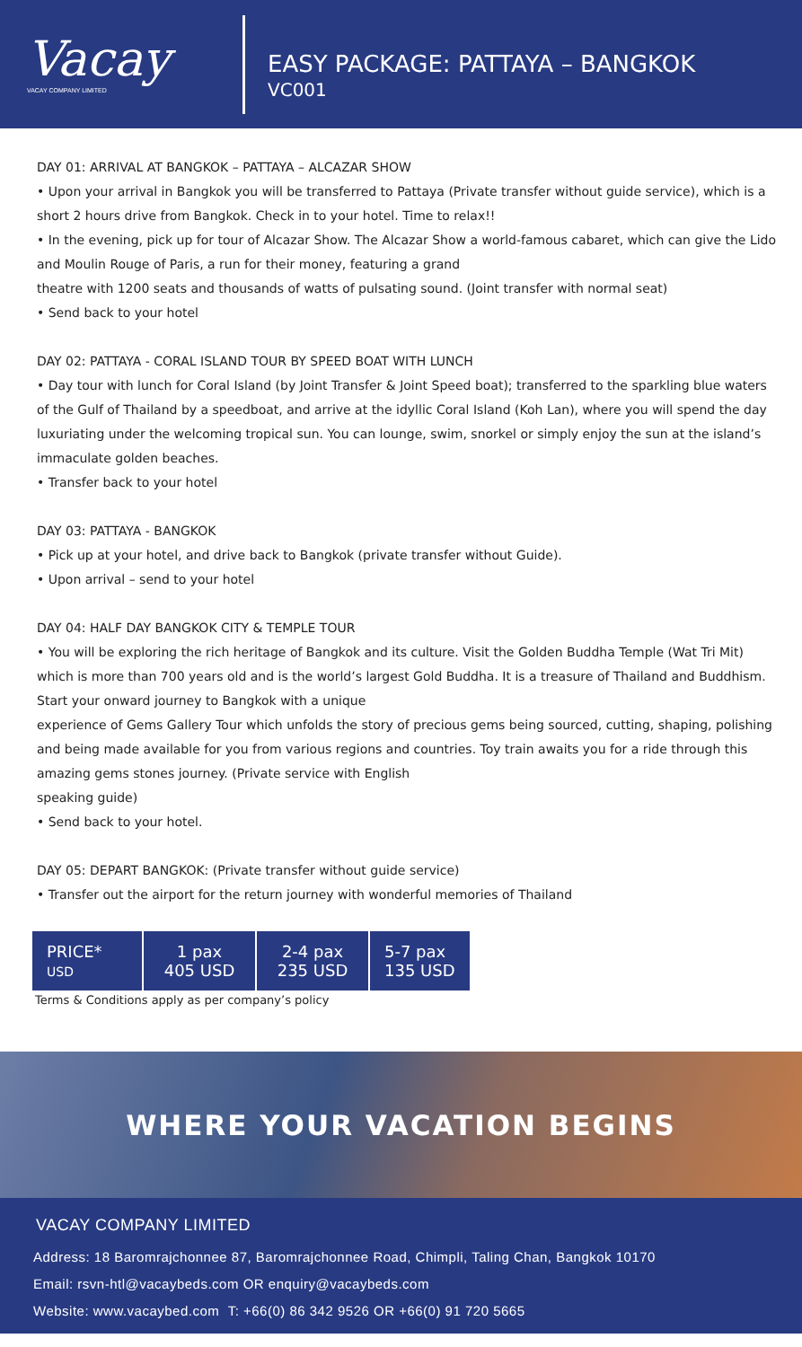Vacay
VACAY COMPANY LIMITED
EASY PACKAGE: PATTAYA – BANGKOK
VC001
DAY 01: ARRIVAL AT BANGKOK – PATTAYA – ALCAZAR SHOW
• Upon your arrival in Bangkok you will be transferred to Pattaya (Private transfer without guide service), which is a short 2 hours drive from Bangkok. Check in to your hotel. Time to relax!!
• In the evening, pick up for tour of Alcazar Show. The Alcazar Show a world-famous cabaret, which can give the Lido and Moulin Rouge of Paris, a run for their money, featuring a grand
theatre with 1200 seats and thousands of watts of pulsating sound. (Joint transfer with normal seat)
• Send back to your hotel
DAY 02: PATTAYA - CORAL ISLAND TOUR BY SPEED BOAT WITH LUNCH
• Day tour with lunch for Coral Island (by Joint Transfer & Joint Speed boat); transferred to the sparkling blue waters of the Gulf of Thailand by a speedboat, and arrive at the idyllic Coral Island (Koh Lan), where you will spend the day luxuriating under the welcoming tropical sun. You can lounge, swim, snorkel or simply enjoy the sun at the island’s immaculate golden beaches.
• Transfer back to your hotel
DAY 03: PATTAYA - BANGKOK
• Pick up at your hotel, and drive back to Bangkok (private transfer without Guide).
• Upon arrival – send to your hotel
DAY 04: HALF DAY BANGKOK CITY & TEMPLE TOUR
• You will be exploring the rich heritage of Bangkok and its culture. Visit the Golden Buddha Temple (Wat Tri Mit) which is more than 700 years old and is the world’s largest Gold Buddha. It is a treasure of Thailand and Buddhism. Start your onward journey to Bangkok with a unique
experience of Gems Gallery Tour which unfolds the story of precious gems being sourced, cutting, shaping, polishing and being made available for you from various regions and countries. Toy train awaits you for a ride through this amazing gems stones journey. (Private service with English
speaking guide)
• Send back to your hotel.
DAY 05: DEPART BANGKOK: (Private transfer without guide service)
• Transfer out the airport for the return journey with wonderful memories of Thailand
| PRICE* USD | 1 pax 405 USD | 2-4 pax 235 USD | 5-7 pax 135 USD |
Terms & Conditions apply as per company’s policy
WHERE YOUR VACATION BEGINS
VACAY COMPANY LIMITED
Address: 18 Baromrajchonnee 87, Baromrajchonnee Road, Chimpli, Taling Chan, Bangkok 10170
Email: rsvn-htl@vacaybeds.com OR enquiry@vacaybeds.com
Website: www.vacaybed.com T: +66(0) 86 342 9526 OR +66(0) 91 720 5665